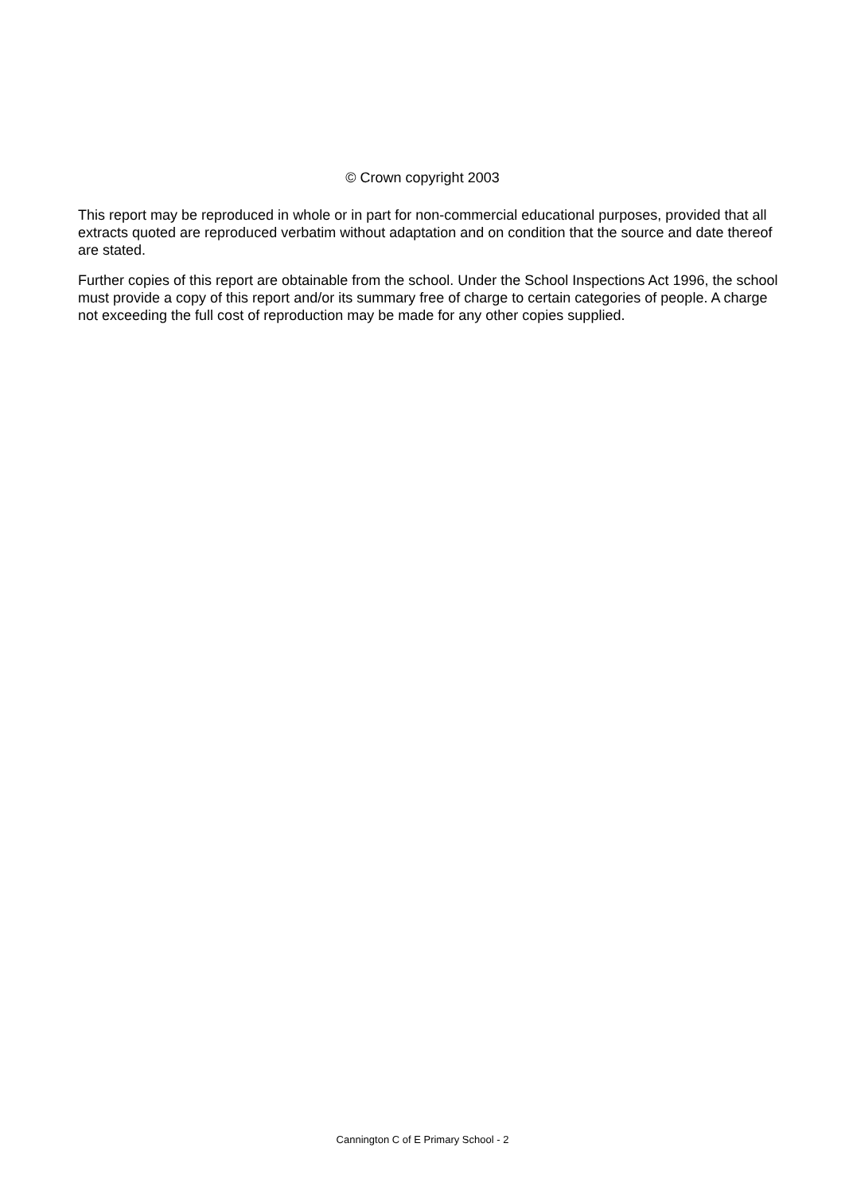© Crown copyright 2003
This report may be reproduced in whole or in part for non-commercial educational purposes, provided that all extracts quoted are reproduced verbatim without adaptation and on condition that the source and date thereof are stated.
Further copies of this report are obtainable from the school. Under the School Inspections Act 1996, the school must provide a copy of this report and/or its summary free of charge to certain categories of people. A charge not exceeding the full cost of reproduction may be made for any other copies supplied.
Cannington C of E Primary School - 2